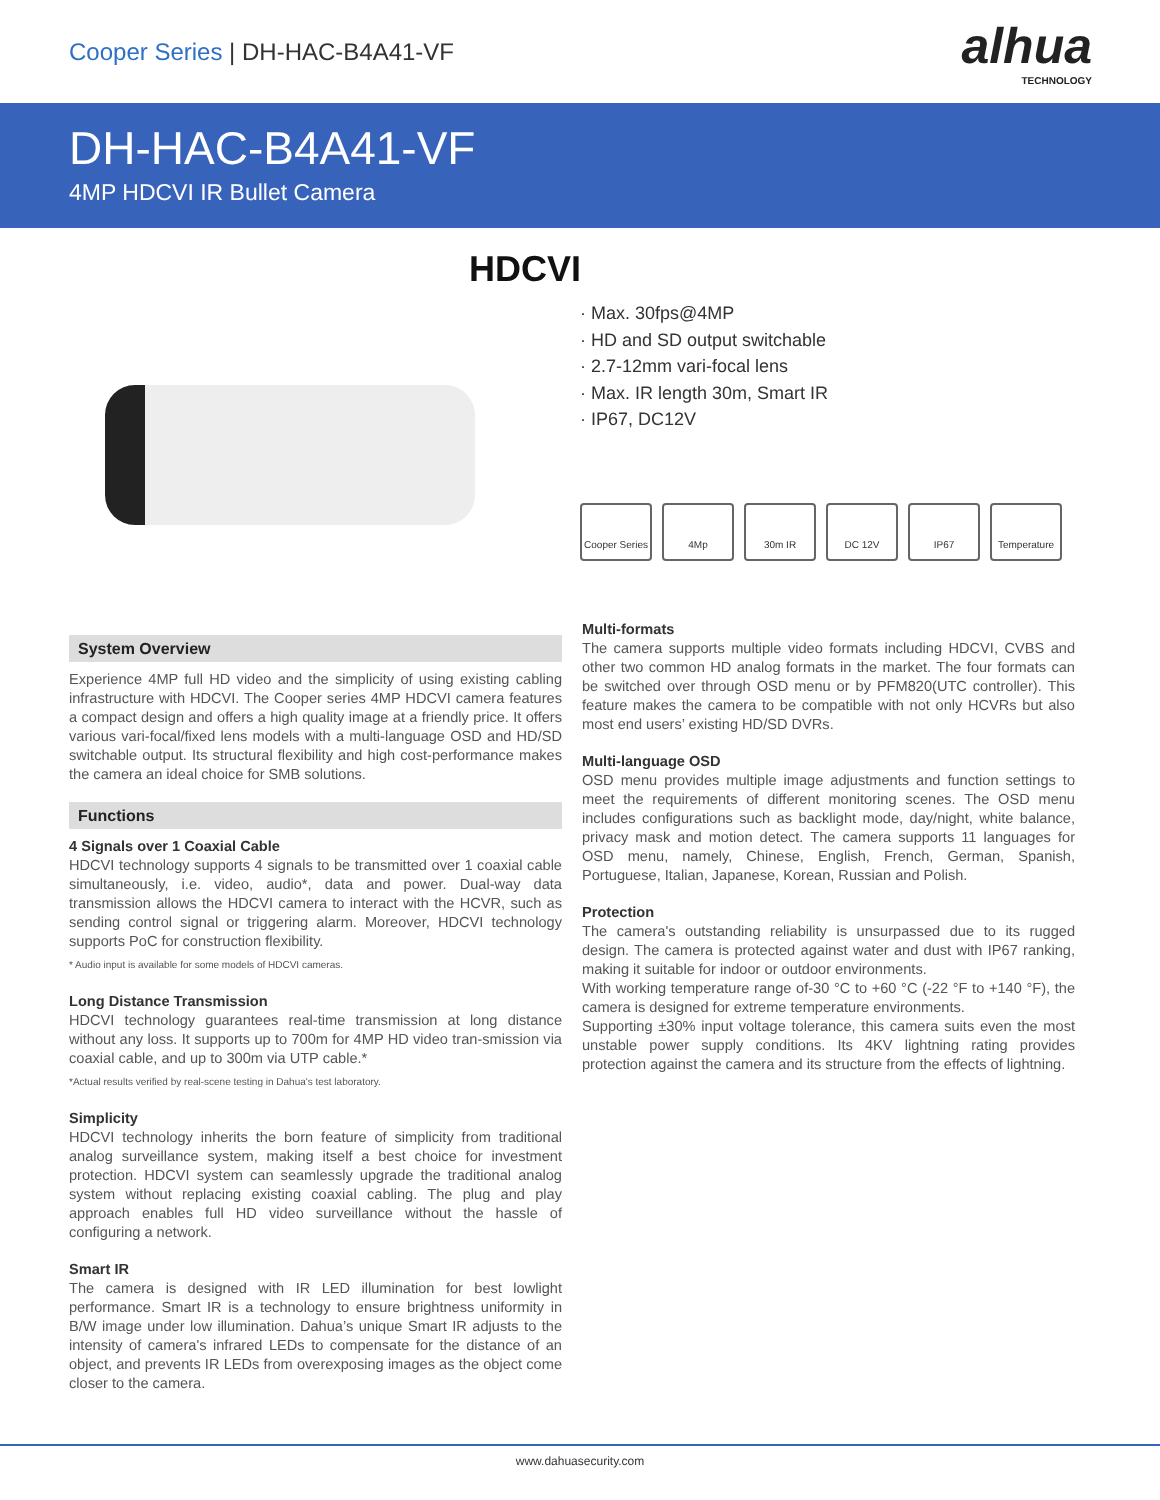Cooper Series | DH-HAC-B4A41-VF
alhua
TECHNOLOGY
DH-HAC-B4A41-VF
4MP HDCVI IR Bullet Camera
HDCVI
· Max. 30fps@4MP
· HD and SD output switchable
· 2.7-12mm vari-focal lens
· Max. IR length 30m, Smart IR
· IP67, DC12V
Cooper Series
4Mp 30m IR DC 12V IP67 Temperature
System Overview
Experience 4MP full HD video and the simplicity of using existing cabling infrastructure with HDCVI. The Cooper series 4MP HDCVI camera features a compact design and offers a high quality image at a friendly price. It offers various vari-focal/fixed lens models with a multi-language OSD and HD/SD switchable output. Its structural flexibility and high cost-performance makes the camera an ideal choice for SMB solutions.
Functions
4 Signals over 1 Coaxial Cable
HDCVI technology supports 4 signals to be transmitted over 1 coaxial cable simultaneously, i.e. video, audio*, data and power. Dual-way data transmission allows the HDCVI camera to interact with the HCVR, such as sending control signal or triggering alarm. Moreover, HDCVI technology supports PoC for construction flexibility.
* Audio input is available for some models of HDCVI cameras.
Long Distance Transmission
HDCVI technology guarantees real-time transmission at long distance without any loss. It supports up to 700m for 4MP HD video tran-smission via coaxial cable, and up to 300m via UTP cable.*
*Actual results verified by real-scene testing in Dahua's test laboratory.
Simplicity
HDCVI technology inherits the born feature of simplicity from traditional analog surveillance system, making itself a best choice for investment protection. HDCVI system can seamlessly upgrade the traditional analog system without replacing existing coaxial cabling. The plug and play approach enables full HD video surveillance without the hassle of configuring a network.
Smart IR
The camera is designed with IR LED illumination for best lowlight performance. Smart IR is a technology to ensure brightness uniformity in B/W image under low illumination. Dahua’s unique Smart IR adjusts to the intensity of camera's infrared LEDs to compensate for the distance of an object, and prevents IR LEDs from overexposing images as the object come closer to the camera.
Multi-formats
The camera supports multiple video formats including HDCVI, CVBS and other two common HD analog formats in the market. The four formats can be switched over through OSD menu or by PFM820(UTC controller). This feature makes the camera to be compatible with not only HCVRs but also most end users’ existing HD/SD DVRs.
Multi-language OSD
OSD menu provides multiple image adjustments and function settings to meet the requirements of different monitoring scenes. The OSD menu includes configurations such as backlight mode, day/night, white balance, privacy mask and motion detect. The camera supports 11 languages for OSD menu, namely, Chinese, English, French, German, Spanish, Portuguese, Italian, Japanese, Korean, Russian and Polish.
Protection
The camera's outstanding reliability is unsurpassed due to its rugged design. The camera is protected against water and dust with IP67 ranking, making it suitable for indoor or outdoor environments.
With working temperature range of-30 °C to +60 °C (-22 °F to +140 °F), the camera is designed for extreme temperature environments.
Supporting ±30% input voltage tolerance, this camera suits even the most unstable power supply conditions. Its 4KV lightning rating provides protection against the camera and its structure from the effects of lightning.
www.dahuasecurity.com